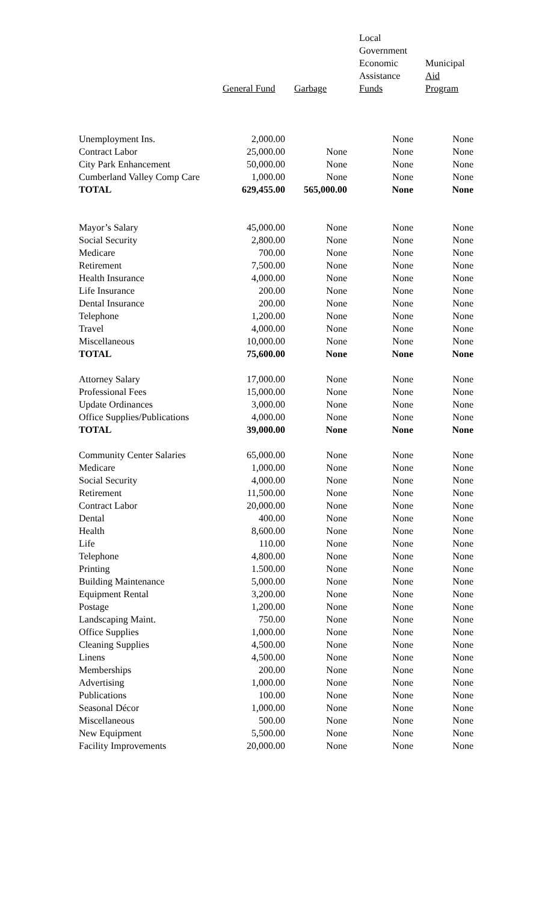| | General Fund | Garbage | Local Government Economic Assistance Funds | Municipal Aid Program |
| --- | --- | --- | --- | --- |
| Unemployment Ins. | 2,000.00 | | None | None |
| Contract Labor | 25,000.00 | None | None | None |
| City Park Enhancement | 50,000.00 | None | None | None |
| Cumberland Valley Comp Care | 1,000.00 | None | None | None |
| TOTAL | 629,455.00 | 565,000.00 | None | None |
| Mayor’s Salary | 45,000.00 | None | None | None |
| Social Security | 2,800.00 | None | None | None |
| Medicare | 700.00 | None | None | None |
| Retirement | 7,500.00 | None | None | None |
| Health Insurance | 4,000.00 | None | None | None |
| Life Insurance | 200.00 | None | None | None |
| Dental Insurance | 200.00 | None | None | None |
| Telephone | 1,200.00 | None | None | None |
| Travel | 4,000.00 | None | None | None |
| Miscellaneous | 10,000.00 | None | None | None |
| TOTAL | 75,600.00 | None | None | None |
| Attorney Salary | 17,000.00 | None | None | None |
| Professional Fees | 15,000.00 | None | None | None |
| Update Ordinances | 3,000.00 | None | None | None |
| Office Supplies/Publications | 4,000.00 | None | None | None |
| TOTAL | 39,000.00 | None | None | None |
| Community Center Salaries | 65,000.00 | None | None | None |
| Medicare | 1,000.00 | None | None | None |
| Social Security | 4,000.00 | None | None | None |
| Retirement | 11,500.00 | None | None | None |
| Contract Labor | 20,000.00 | None | None | None |
| Dental | 400.00 | None | None | None |
| Health | 8,600.00 | None | None | None |
| Life | 110.00 | None | None | None |
| Telephone | 4,800.00 | None | None | None |
| Printing | 1.500.00 | None | None | None |
| Building Maintenance | 5,000.00 | None | None | None |
| Equipment Rental | 3,200.00 | None | None | None |
| Postage | 1,200.00 | None | None | None |
| Landscaping Maint. | 750.00 | None | None | None |
| Office Supplies | 1,000.00 | None | None | None |
| Cleaning Supplies | 4,500.00 | None | None | None |
| Linens | 4,500.00 | None | None | None |
| Memberships | 200.00 | None | None | None |
| Advertising | 1,000.00 | None | None | None |
| Publications | 100.00 | None | None | None |
| Seasonal Décor | 1,000.00 | None | None | None |
| Miscellaneous | 500.00 | None | None | None |
| New Equipment | 5,500.00 | None | None | None |
| Facility Improvements | 20,000.00 | None | None | None |